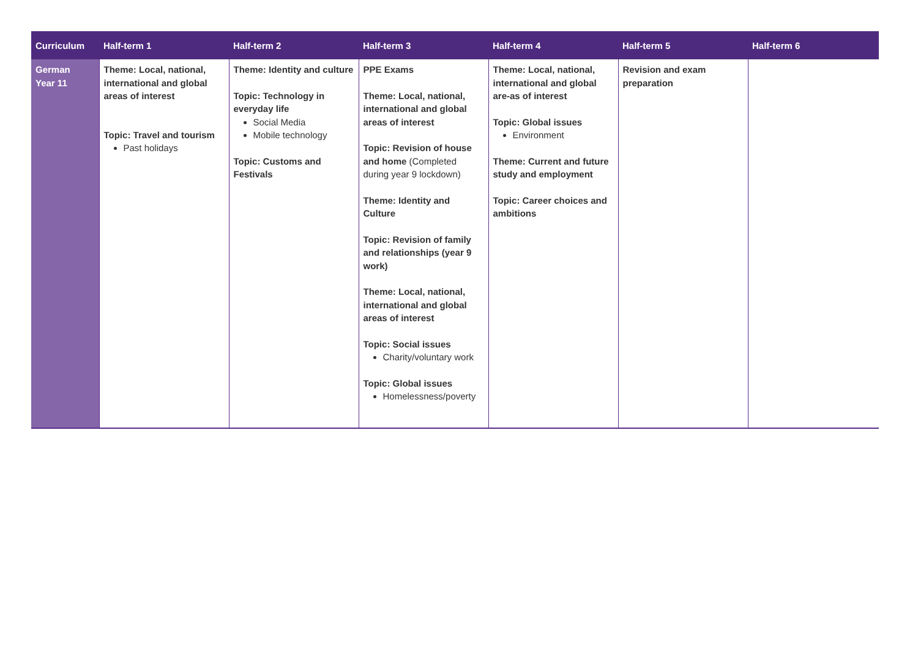| Curriculum | Half-term 1 | Half-term 2 | Half-term 3 | Half-term 4 | Half-term 5 | Half-term 6 |
| --- | --- | --- | --- | --- | --- | --- |
| German Year 11 | Theme: Local, national, international and global areas of interest Topic: Travel and tourism Past holidays | Theme: Identity and culture Topic: Technology in everyday life Social Media Mobile technology Topic: Customs and Festivals | PPE Exams Theme: Local, national, international and global areas of interest Topic: Revision of house and home (Completed during year 9 lockdown) Theme: Identity and Culture Topic: Revision of family and relationships (year 9 work) Theme: Local, national, international and global areas of interest Topic: Social issues Charity/voluntary work Topic: Global issues Homelessness/poverty | Theme: Local, national, international and global are-as of interest Topic: Global issues Environment Theme: Current and future study and employment Topic: Career choices and ambitions | Revision and exam preparation | |